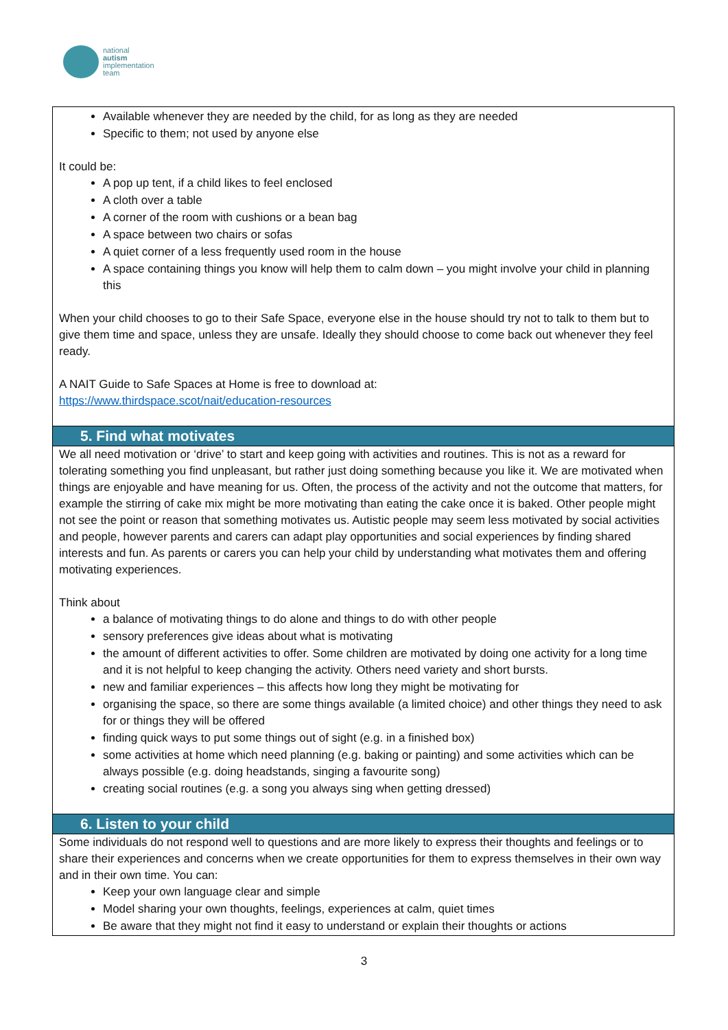national
autism
implementation
team
Available whenever they are needed by the child, for as long as they are needed
Specific to them; not used by anyone else
It could be:
A pop up tent, if a child likes to feel enclosed
A cloth over a table
A corner of the room with cushions or a bean bag
A space between two chairs or sofas
A quiet corner of a less frequently used room in the house
A space containing things you know will help them to calm down – you might involve your child in planning this
When your child chooses to go to their Safe Space, everyone else in the house should try not to talk to them but to give them time and space, unless they are unsafe. Ideally they should choose to come back out whenever they feel ready.
A NAIT Guide to Safe Spaces at Home is free to download at:
https://www.thirdspace.scot/nait/education-resources
5. Find what motivates
We all need motivation or ‘drive’ to start and keep going with activities and routines. This is not as a reward for tolerating something you find unpleasant, but rather just doing something because you like it. We are motivated when things are enjoyable and have meaning for us. Often, the process of the activity and not the outcome that matters, for example the stirring of cake mix might be more motivating than eating the cake once it is baked. Other people might not see the point or reason that something motivates us. Autistic people may seem less motivated by social activities and people, however parents and carers can adapt play opportunities and social experiences by finding shared interests and fun. As parents or carers you can help your child by understanding what motivates them and offering motivating experiences.
Think about
a balance of motivating things to do alone and things to do with other people
sensory preferences give ideas about what is motivating
the amount of different activities to offer. Some children are motivated by doing one activity for a long time and it is not helpful to keep changing the activity. Others need variety and short bursts.
new and familiar experiences – this affects how long they might be motivating for
organising the space, so there are some things available (a limited choice) and other things they need to ask for or things they will be offered
finding quick ways to put some things out of sight (e.g. in a finished box)
some activities at home which need planning (e.g. baking or painting) and some activities which can be always possible (e.g. doing headstands, singing a favourite song)
creating social routines (e.g. a song you always sing when getting dressed)
6. Listen to your child
Some individuals do not respond well to questions and are more likely to express their thoughts and feelings or to share their experiences and concerns when we create opportunities for them to express themselves in their own way and in their own time. You can:
Keep your own language clear and simple
Model sharing your own thoughts, feelings, experiences at calm, quiet times
Be aware that they might not find it easy to understand or explain their thoughts or actions
3